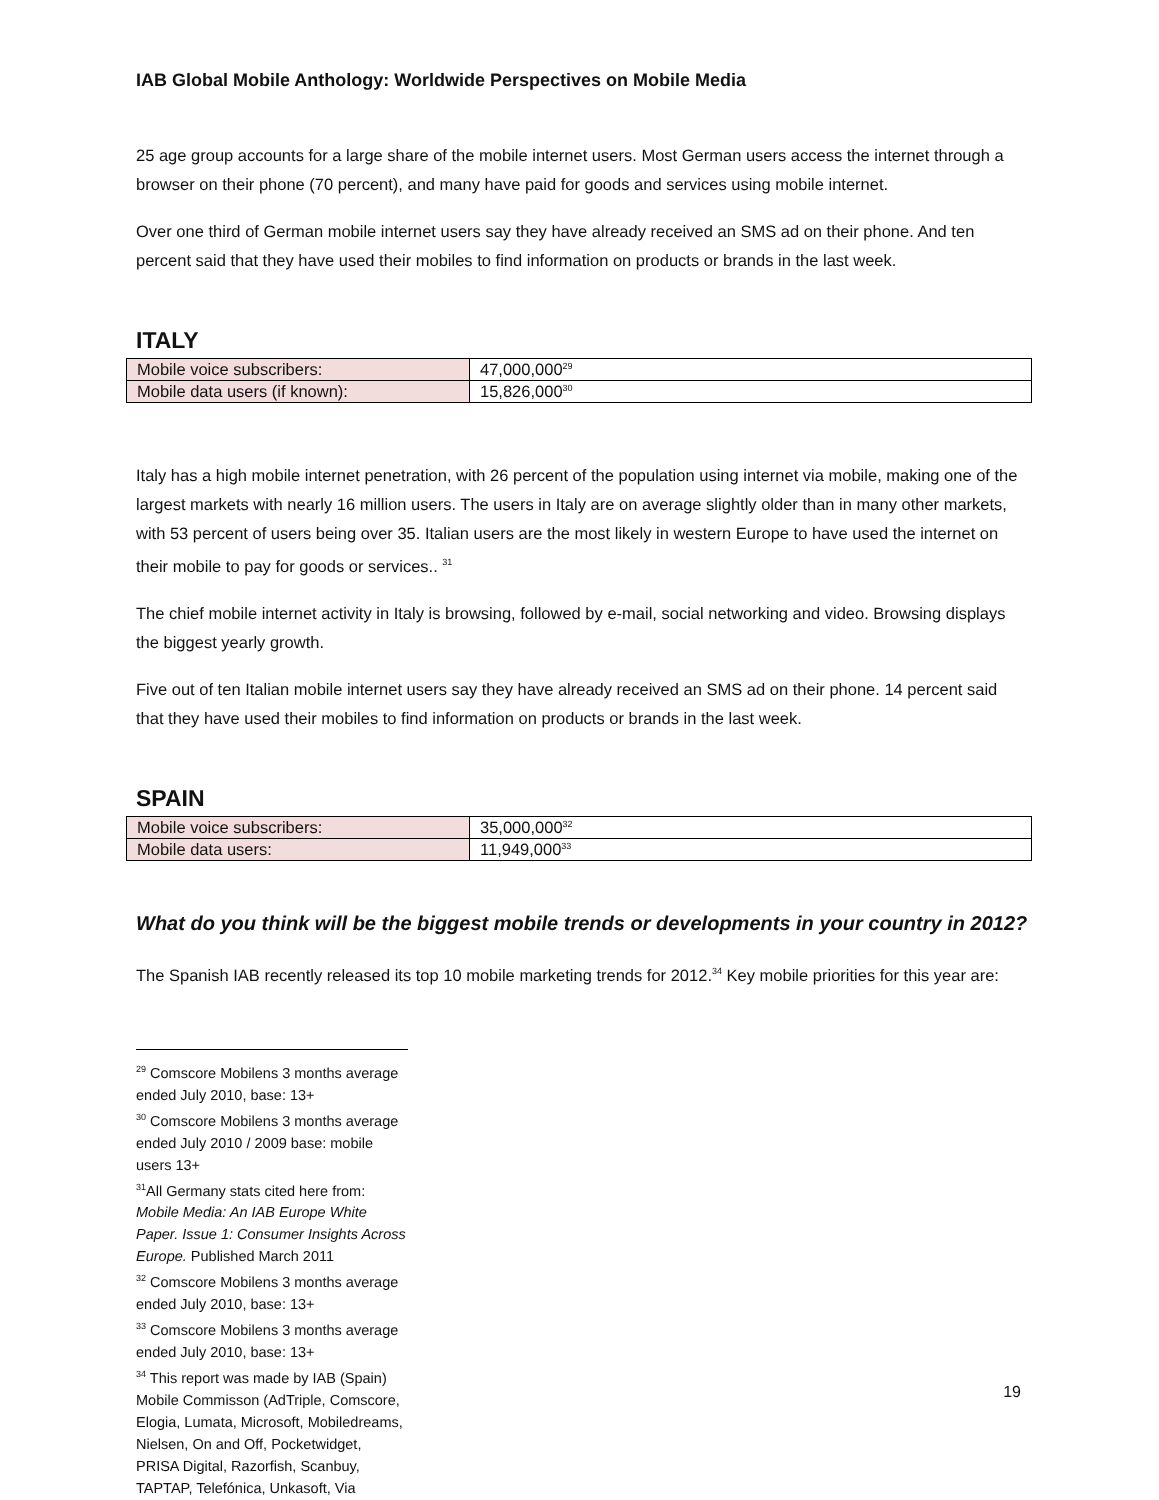IAB Global Mobile Anthology: Worldwide Perspectives on Mobile Media
25 age group accounts for a large share of the mobile internet users. Most German users access the internet through a browser on their phone (70 percent), and many have paid for goods and services using mobile internet.
Over one third of German mobile internet users say they have already received an SMS ad on their phone. And ten percent said that they have used their mobiles to find information on products or brands in the last week.
ITALY
| Mobile voice subscribers: | 47,000,000<sup>29</sup> |
| Mobile data users (if known): | 15,826,000<sup>30</sup> |
Italy has a high mobile internet penetration, with 26 percent of the population using internet via mobile, making one of the largest markets with nearly 16 million users. The users in Italy are on average slightly older than in many other markets, with 53 percent of users being over 35. Italian users are the most likely in western Europe to have used the internet on their mobile to pay for goods or services.. <sup>31</sup>
The chief mobile internet activity in Italy is browsing, followed by e-mail, social networking and video. Browsing displays the biggest yearly growth.
Five out of ten Italian mobile internet users say they have already received an SMS ad on their phone. 14 percent said that they have used their mobiles to find information on products or brands in the last week.
SPAIN
| Mobile voice subscribers: | 35,000,000<sup>32</sup> |
| Mobile data users: | 11,949,000<sup>33</sup> |
What do you think will be the biggest mobile trends or developments in your country in 2012?
The Spanish IAB recently released its top 10 mobile marketing trends for 2012.<sup>34</sup> Key mobile priorities for this year are:
<sup>29</sup> Comscore Mobilens 3 months average ended July 2010, base: 13+
<sup>30</sup> Comscore Mobilens 3 months average ended July 2010 / 2009 base: mobile users 13+
<sup>31</sup> All Germany stats cited here from: Mobile Media: An IAB Europe White Paper. Issue 1: Consumer Insights Across Europe. Published March 2011
<sup>32</sup> Comscore Mobilens 3 months average ended July 2010, base: 13+
<sup>33</sup> Comscore Mobilens 3 months average ended July 2010, base: 13+
<sup>34</sup> This report was made by IAB (Spain) Mobile Commisson (AdTriple, Comscore, Elogia, Lumata, Microsoft, Mobiledreams, Nielsen, On and Off, Pocketwidget, PRISA Digital, Razorfish, Scanbuy, TAPTAP, Telefónica, Unkasoft, Via
19